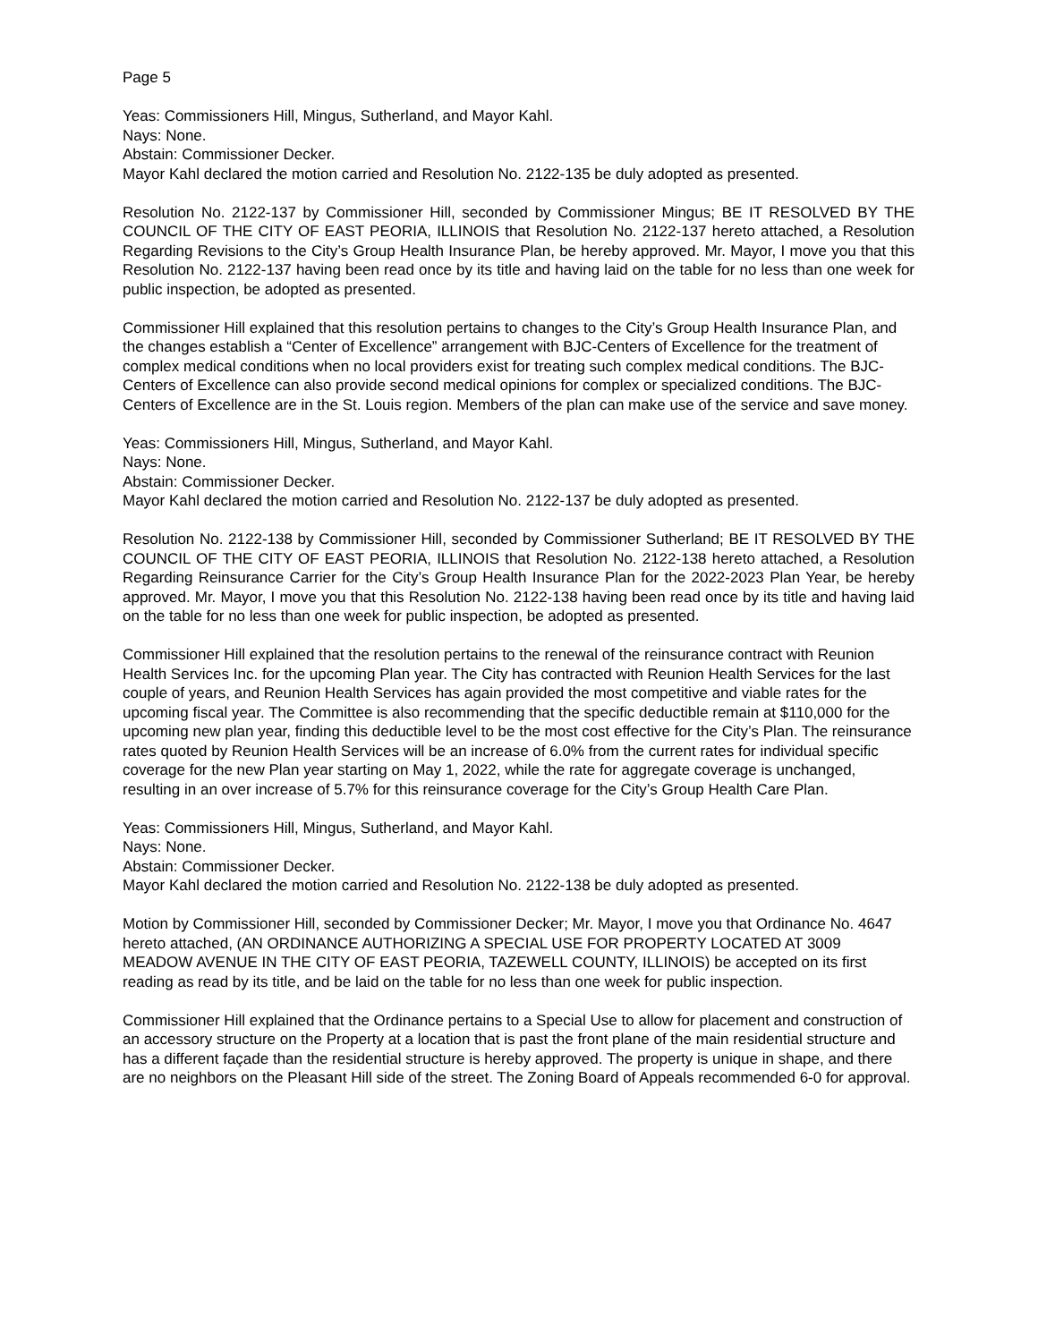Page 5
Yeas: Commissioners Hill, Mingus, Sutherland, and Mayor Kahl.
Nays: None.
Abstain: Commissioner Decker.
Mayor Kahl declared the motion carried and Resolution No. 2122-135 be duly adopted as presented.
Resolution No. 2122-137 by Commissioner Hill, seconded by Commissioner Mingus; BE IT RESOLVED BY THE COUNCIL OF THE CITY OF EAST PEORIA, ILLINOIS that Resolution No. 2122-137 hereto attached, a Resolution Regarding Revisions to the City’s Group Health Insurance Plan, be hereby approved. Mr. Mayor, I move you that this Resolution No. 2122-137 having been read once by its title and having laid on the table for no less than one week for public inspection, be adopted as presented.
Commissioner Hill explained that this resolution pertains to changes to the City’s Group Health Insurance Plan, and the changes establish a “Center of Excellence” arrangement with BJC-Centers of Excellence for the treatment of complex medical conditions when no local providers exist for treating such complex medical conditions. The BJC-Centers of Excellence can also provide second medical opinions for complex or specialized conditions. The BJC-Centers of Excellence are in the St. Louis region. Members of the plan can make use of the service and save money.
Yeas: Commissioners Hill, Mingus, Sutherland, and Mayor Kahl.
Nays: None.
Abstain: Commissioner Decker.
Mayor Kahl declared the motion carried and Resolution No. 2122-137 be duly adopted as presented.
Resolution No. 2122-138 by Commissioner Hill, seconded by Commissioner Sutherland; BE IT RESOLVED BY THE COUNCIL OF THE CITY OF EAST PEORIA, ILLINOIS that Resolution No. 2122-138 hereto attached, a Resolution Regarding Reinsurance Carrier for the City’s Group Health Insurance Plan for the 2022-2023 Plan Year, be hereby approved. Mr. Mayor, I move you that this Resolution No. 2122-138 having been read once by its title and having laid on the table for no less than one week for public inspection, be adopted as presented.
Commissioner Hill explained that the resolution pertains to the renewal of the reinsurance contract with Reunion Health Services Inc. for the upcoming Plan year. The City has contracted with Reunion Health Services for the last couple of years, and Reunion Health Services has again provided the most competitive and viable rates for the upcoming fiscal year. The Committee is also recommending that the specific deductible remain at $110,000 for the upcoming new plan year, finding this deductible level to be the most cost effective for the City’s Plan. The reinsurance rates quoted by Reunion Health Services will be an increase of 6.0% from the current rates for individual specific coverage for the new Plan year starting on May 1, 2022, while the rate for aggregate coverage is unchanged, resulting in an over increase of 5.7% for this reinsurance coverage for the City’s Group Health Care Plan.
Yeas: Commissioners Hill, Mingus, Sutherland, and Mayor Kahl.
Nays: None.
Abstain: Commissioner Decker.
Mayor Kahl declared the motion carried and Resolution No. 2122-138 be duly adopted as presented.
Motion by Commissioner Hill, seconded by Commissioner Decker; Mr. Mayor, I move you that Ordinance No. 4647 hereto attached, (AN ORDINANCE AUTHORIZING A SPECIAL USE FOR PROPERTY LOCATED AT 3009 MEADOW AVENUE IN THE CITY OF EAST PEORIA, TAZEWELL COUNTY, ILLINOIS) be accepted on its first reading as read by its title, and be laid on the table for no less than one week for public inspection.
Commissioner Hill explained that the Ordinance pertains to a Special Use to allow for placement and construction of an accessory structure on the Property at a location that is past the front plane of the main residential structure and has a different façade than the residential structure is hereby approved. The property is unique in shape, and there are no neighbors on the Pleasant Hill side of the street. The Zoning Board of Appeals recommended 6-0 for approval.